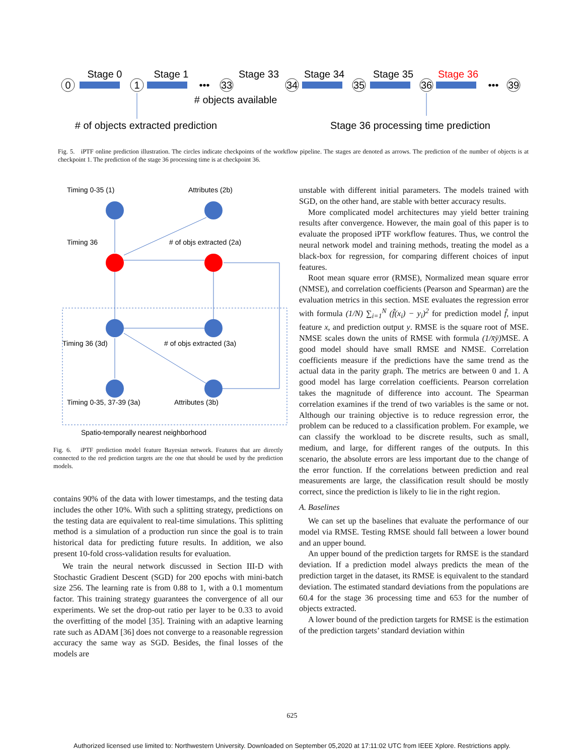0
1
33
34
35
36
39
Stage 0
Stage 1
Stage 33
Stage 34
Stage 35
Stage 36
•••
•••
# objects available
# of objects extracted prediction
Stage 36 processing time prediction
Fig. 5. iPTF online prediction illustration. The circles indicate checkpoints of the workflow pipeline. The stages are denoted as arrows. The prediction of the number of objects is at checkpoint 1. The prediction of the stage 36 processing time is at checkpoint 36.
Timing 0-35 (1)
Attributes (2b)
Timing 36
# of objs extracted (2a)
Timing 36 (3d)
# of objs extracted (3a)
Timing 0-35, 37-39 (3a)
Attributes (3b)
Spatio-temporally nearest neighborhood
Fig. 6. iPTF prediction model feature Bayesian network. Features that are directly connected to the red prediction targets are the one that should be used by the prediction models.
contains 90% of the data with lower timestamps, and the testing data includes the other 10%. With such a splitting strategy, predictions on the testing data are equivalent to real-time simulations. This splitting method is a simulation of a production run since the goal is to train historical data for predicting future results. In addition, we also present 10-fold cross-validation results for evaluation.
We train the neural network discussed in Section III-D with Stochastic Gradient Descent (SGD) for 200 epochs with mini-batch size 256. The learning rate is from 0.88 to 1, with a 0.1 momentum factor. This training strategy guarantees the convergence of all our experiments. We set the drop-out ratio per layer to be 0.33 to avoid the overfitting of the model [35]. Training with an adaptive learning rate such as ADAM [36] does not converge to a reasonable regression accuracy the same way as SGD. Besides, the final losses of the models are
unstable with different initial parameters. The models trained with SGD, on the other hand, are stable with better accuracy results.
More complicated model architectures may yield better training results after convergence. However, the main goal of this paper is to evaluate the proposed iPTF workflow features. Thus, we control the neural network model and training methods, treating the model as a black-box for regression, for comparing different choices of input features.
Root mean square error (RMSE), Normalized mean square error (NMSE), and correlation coefficients (Pearson and Spearman) are the evaluation metrics in this section. MSE evaluates the regression error with formula (1/N) ∑<sub>i=1</sub><sup>N</sup> (f̂(x<sub>i</sub>) − y<sub>i</sub>)<sup>2</sup> for prediction model f̂, input feature x, and prediction output y. RMSE is the square root of MSE. NMSE scales down the units of RMSE with formula (1/x̄ȳ) MSE. A good model should have small RMSE and NMSE. Correlation coefficients measure if the predictions have the same trend as the actual data in the parity graph. The metrics are between 0 and 1. A good model has large correlation coefficients. Pearson correlation takes the magnitude of difference into account. The Spearman correlation examines if the trend of two variables is the same or not. Although our training objective is to reduce regression error, the problem can be reduced to a classification problem. For example, we can classify the workload to be discrete results, such as small, medium, and large, for different ranges of the outputs. In this scenario, the absolute errors are less important due to the change of the error function. If the correlations between prediction and real measurements are large, the classification result should be mostly correct, since the prediction is likely to lie in the right region.
A. Baselines
We can set up the baselines that evaluate the performance of our model via RMSE. Testing RMSE should fall between a lower bound and an upper bound.
An upper bound of the prediction targets for RMSE is the standard deviation. If a prediction model always predicts the mean of the prediction target in the dataset, its RMSE is equivalent to the standard deviation. The estimated standard deviations from the populations are 60.4 for the stage 36 processing time and 653 for the number of objects extracted.
A lower bound of the prediction targets for RMSE is the estimation of the prediction targets’ standard deviation within
625
Authorized licensed use limited to: Northwestern University. Downloaded on September 05,2020 at 17:11:02 UTC from IEEE Xplore. Restrictions apply.